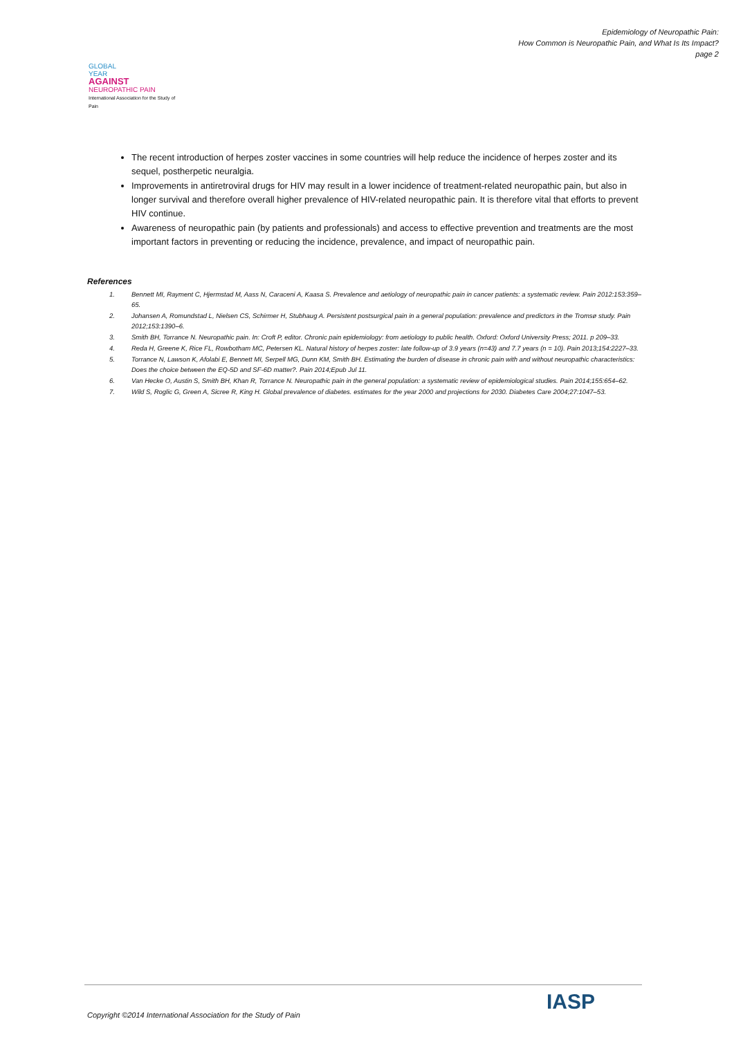Epidemiology of Neuropathic Pain:
How Common is Neuropathic Pain, and What Is Its Impact?
page 2
GLOBAL
YEAR
AGAINST
NEUROPATHIC PAIN
International Association for the Study of Pain
The recent introduction of herpes zoster vaccines in some countries will help reduce the incidence of herpes zoster and its sequel, postherpetic neuralgia.
Improvements in antiretroviral drugs for HIV may result in a lower incidence of treatment-related neuropathic pain, but also in longer survival and therefore overall higher prevalence of HIV-related neuropathic pain. It is therefore vital that efforts to prevent HIV continue.
Awareness of neuropathic pain (by patients and professionals) and access to effective prevention and treatments are the most important factors in preventing or reducing the incidence, prevalence, and impact of neuropathic pain.
References
1. Bennett MI, Rayment C, Hjermstad M, Aass N, Caraceni A, Kaasa S. Prevalence and aetiology of neuropathic pain in cancer patients: a systematic review. Pain 2012:153:359–65.
2. Johansen A, Romundstad L, Nielsen CS, Schirmer H, Stubhaug A. Persistent postsurgical pain in a general population: prevalence and predictors in the Tromsø study. Pain 2012;153:1390–6.
3. Smith BH, Torrance N. Neuropathic pain. In: Croft P, editor. Chronic pain epidemiology: from aetiology to public health. Oxford: Oxford University Press; 2011. p 209–33.
4. Reda H, Greene K, Rice FL, Rowbotham MC, Petersen KL. Natural history of herpes zoster: late follow-up of 3.9 years (n=43) and 7.7 years (n = 10). Pain 2013;154:2227–33.
5. Torrance N, Lawson K, Afolabi E, Bennett MI, Serpell MG, Dunn KM, Smith BH. Estimating the burden of disease in chronic pain with and without neuropathic characteristics: Does the choice between the EQ-5D and SF-6D matter?. Pain 2014;Epub Jul 11.
6. Van Hecke O, Austin S, Smith BH, Khan R, Torrance N. Neuropathic pain in the general population: a systematic review of epidemiological studies. Pain 2014;155:654–62.
7. Wild S, Roglic G, Green A, Sicree R, King H. Global prevalence of diabetes. estimates for the year 2000 and projections for 2030. Diabetes Care 2004;27:1047–53.
Copyright ©2014 International Association for the Study of Pain
IASP